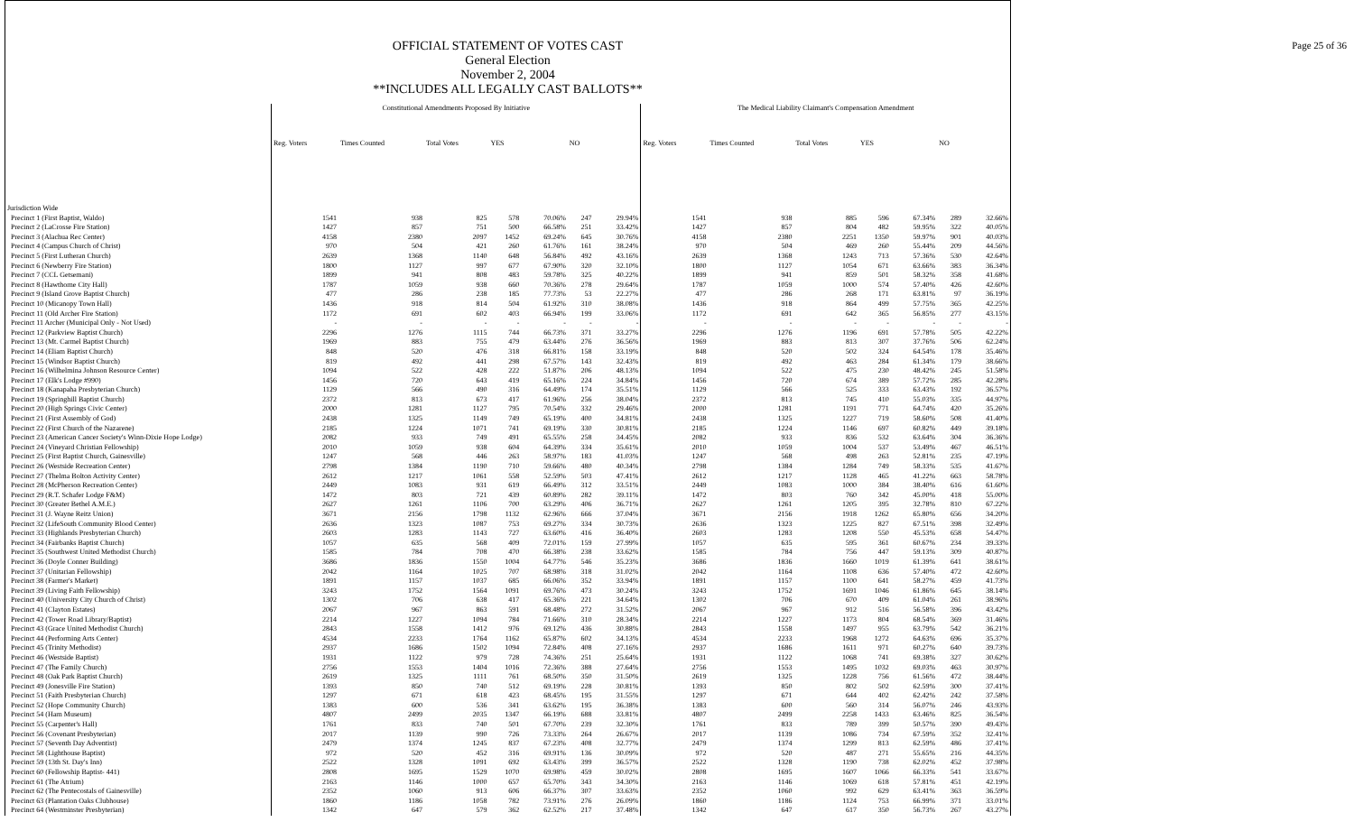Page 25 of 36
OFFICIAL STATEMENT OF VOTES CAST
General Election
November 2, 2004
**INCLUDES ALL LEGALLY CAST BALLOTS**
| | Constitutional Amendments Proposed By Initiative | | | | | | | The Medical Liability Claimant's Compensation Amendment | | | | | | |
| --- | --- | --- | --- | --- | --- | --- | --- | --- | --- | --- | --- | --- | --- | --- |
| | Reg. Voters | Times Counted | Total Votes | YES | | NO | | Reg. Voters | Times Counted | Total Votes | YES | | NO | |
| Jurisdiction Wide | | | | | | | | | | | | | | |
| Precinct 1 (First Baptist, Waldo) | 1541 | 938 | 825 | 578 | 70.06% | 247 | 29.94% | 1541 | 938 | 885 | 596 | 67.34% | 289 | 32.66% |
| Precinct 2 (LaCrosse Fire Station) | 1427 | 857 | 751 | 500 | 66.58% | 251 | 33.42% | 1427 | 857 | 804 | 482 | 59.95% | 322 | 40.05% |
| Precinct 3 (Alachua Rec Center) | 4158 | 2380 | 2097 | 1452 | 69.24% | 645 | 30.76% | 4158 | 2380 | 2251 | 1350 | 59.97% | 901 | 40.03% |
| Precinct 4 (Campus Church of Christ) | 970 | 504 | 421 | 260 | 61.76% | 161 | 38.24% | 970 | 504 | 469 | 260 | 55.44% | 209 | 44.56% |
| Precinct 5 (First Lutheran Church) | 2639 | 1368 | 1140 | 648 | 56.84% | 492 | 43.16% | 2639 | 1368 | 1243 | 713 | 57.36% | 530 | 42.64% |
| Precinct 6 (Newberry Fire Station) | 1800 | 1127 | 997 | 677 | 67.90% | 320 | 32.10% | 1800 | 1127 | 1054 | 671 | 63.66% | 383 | 36.34% |
| Precinct 7 (CCL Getsemani) | 1899 | 941 | 808 | 483 | 59.78% | 325 | 40.22% | 1899 | 941 | 859 | 501 | 58.32% | 358 | 41.68% |
| Precinct 8 (Hawthorne City Hall) | 1787 | 1059 | 938 | 660 | 70.36% | 278 | 29.64% | 1787 | 1059 | 1000 | 574 | 57.40% | 426 | 42.60% |
| Precinct 9 (Island Grove Baptist Church) | 477 | 286 | 238 | 185 | 77.73% | 53 | 22.27% | 477 | 286 | 268 | 171 | 63.81% | 97 | 36.19% |
| Precinct 10 (Micanopy Town Hall) | 1436 | 918 | 814 | 504 | 61.92% | 310 | 38.08% | 1436 | 918 | 864 | 499 | 57.75% | 365 | 42.25% |
| Precinct 11 (Old Archer Fire Station) | 1172 | 691 | 602 | 403 | 66.94% | 199 | 33.06% | 1172 | 691 | 642 | 365 | 56.85% | 277 | 43.15% |
| Precinct 11 Archer (Municipal Only - Not Used) | - | - | - | - | - | - | - | - | - | - | - | - | - | - |
| Precinct 12 (Parkview Baptist Church) | 2296 | 1276 | 1115 | 744 | 66.73% | 371 | 33.27% | 2296 | 1276 | 1196 | 691 | 57.78% | 505 | 42.22% |
| Precinct 13 (Mt. Carmel Baptist Church) | 1969 | 883 | 755 | 479 | 63.44% | 276 | 36.56% | 1969 | 883 | 813 | 307 | 37.76% | 506 | 62.24% |
| Precinct 14 (Eliam Baptist Church) | 848 | 520 | 476 | 318 | 66.81% | 158 | 33.19% | 848 | 520 | 502 | 324 | 64.54% | 178 | 35.46% |
| Precinct 15 (Windsor Baptist Church) | 819 | 492 | 441 | 298 | 67.57% | 143 | 32.43% | 819 | 492 | 463 | 284 | 61.34% | 179 | 38.66% |
| Precinct 16 (Wilhelmina Johnson Resource Center) | 1094 | 522 | 428 | 222 | 51.87% | 206 | 48.13% | 1094 | 522 | 475 | 230 | 48.42% | 245 | 51.58% |
| Precinct 17 (Elk's Lodge #990) | 1456 | 720 | 643 | 419 | 65.16% | 224 | 34.84% | 1456 | 720 | 674 | 389 | 57.72% | 285 | 42.28% |
| Precinct 18 (Kanapaha Presbyterian Church) | 1129 | 566 | 490 | 316 | 64.49% | 174 | 35.51% | 1129 | 566 | 525 | 333 | 63.43% | 192 | 36.57% |
| Precinct 19 (Springhill Baptist Church) | 2372 | 813 | 673 | 417 | 61.96% | 256 | 38.04% | 2372 | 813 | 745 | 410 | 55.03% | 335 | 44.97% |
| Precinct 20 (High Springs Civic Center) | 2000 | 1281 | 1127 | 795 | 70.54% | 332 | 29.46% | 2000 | 1281 | 1191 | 771 | 64.74% | 420 | 35.26% |
| Precinct 21 (First Assembly of God) | 2438 | 1325 | 1149 | 749 | 65.19% | 400 | 34.81% | 2438 | 1325 | 1227 | 719 | 58.60% | 508 | 41.40% |
| Precinct 22 (First Church of the Nazarene) | 2185 | 1224 | 1071 | 741 | 69.19% | 330 | 30.81% | 2185 | 1224 | 1146 | 697 | 60.82% | 449 | 39.18% |
| Precinct 23 (American Cancer Society's Winn-Dixie Hope Lodge) | 2082 | 933 | 749 | 491 | 65.55% | 258 | 34.45% | 2082 | 933 | 836 | 532 | 63.64% | 304 | 36.36% |
| Precinct 24 (Vineyard Christian Fellowship) | 2010 | 1059 | 938 | 604 | 64.39% | 334 | 35.61% | 2010 | 1059 | 1004 | 537 | 53.49% | 467 | 46.51% |
| Precinct 25 (First Baptist Church, Gainesville) | 1247 | 568 | 446 | 263 | 58.97% | 183 | 41.03% | 1247 | 568 | 498 | 263 | 52.81% | 235 | 47.19% |
| Precinct 26 (Westside Recreation Center) | 2798 | 1384 | 1190 | 710 | 59.66% | 480 | 40.34% | 2798 | 1384 | 1284 | 749 | 58.33% | 535 | 41.67% |
| Precinct 27 (Thelma Bolton Activity Center) | 2612 | 1217 | 1061 | 558 | 52.59% | 503 | 47.41% | 2612 | 1217 | 1128 | 465 | 41.22% | 663 | 58.78% |
| Precinct 28 (McPherson Recreation Center) | 2449 | 1083 | 931 | 619 | 66.49% | 312 | 33.51% | 2449 | 1083 | 1000 | 384 | 38.40% | 616 | 61.60% |
| Precinct 29 (R.T. Schafer Lodge F&M) | 1472 | 803 | 721 | 439 | 60.89% | 282 | 39.11% | 1472 | 803 | 760 | 342 | 45.00% | 418 | 55.00% |
| Precinct 30 (Greater Bethel A.M.E.) | 2627 | 1261 | 1106 | 700 | 63.29% | 406 | 36.71% | 2627 | 1261 | 1205 | 395 | 32.78% | 810 | 67.22% |
| Precinct 31 (J. Wayne Reitz Union) | 3671 | 2156 | 1798 | 1132 | 62.96% | 666 | 37.04% | 3671 | 2156 | 1918 | 1262 | 65.80% | 656 | 34.20% |
| Precinct 32 (LifeSouth Community Blood Center) | 2636 | 1323 | 1087 | 753 | 69.27% | 334 | 30.73% | 2636 | 1323 | 1225 | 827 | 67.51% | 398 | 32.49% |
| Precinct 33 (Highlands Presbyterian Church) | 2603 | 1283 | 1143 | 727 | 63.60% | 416 | 36.40% | 2603 | 1283 | 1208 | 550 | 45.53% | 658 | 54.47% |
| Precinct 34 (Fairbanks Baptist Church) | 1057 | 635 | 568 | 409 | 72.01% | 159 | 27.99% | 1057 | 635 | 595 | 361 | 60.67% | 234 | 39.33% |
| Precinct 35 (Southwest United Methodist Church) | 1585 | 784 | 708 | 470 | 66.38% | 238 | 33.62% | 1585 | 784 | 756 | 447 | 59.13% | 309 | 40.87% |
| Precinct 36 (Doyle Conner Building) | 3686 | 1836 | 1550 | 1004 | 64.77% | 546 | 35.23% | 3686 | 1836 | 1660 | 1019 | 61.39% | 641 | 38.61% |
| Precinct 37 (Unitarian Fellowship) | 2042 | 1164 | 1025 | 707 | 68.98% | 318 | 31.02% | 2042 | 1164 | 1108 | 636 | 57.40% | 472 | 42.60% |
| Precinct 38 (Farmer's Market) | 1891 | 1157 | 1037 | 685 | 66.06% | 352 | 33.94% | 1891 | 1157 | 1100 | 641 | 58.27% | 459 | 41.73% |
| Precinct 39 (Living Faith Fellowship) | 3243 | 1752 | 1564 | 1091 | 69.76% | 473 | 30.24% | 3243 | 1752 | 1691 | 1046 | 61.86% | 645 | 38.14% |
| Precinct 40 (University City Church of Christ) | 1302 | 706 | 638 | 417 | 65.36% | 221 | 34.64% | 1302 | 706 | 670 | 409 | 61.04% | 261 | 38.96% |
| Precinct 41 (Clayton Estates) | 2067 | 967 | 863 | 591 | 68.48% | 272 | 31.52% | 2067 | 967 | 912 | 516 | 56.58% | 396 | 43.42% |
| Precinct 42 (Tower Road Library/Baptist) | 2214 | 1227 | 1094 | 784 | 71.66% | 310 | 28.34% | 2214 | 1227 | 1173 | 804 | 68.54% | 369 | 31.46% |
| Precinct 43 (Grace United Methodist Church) | 2843 | 1558 | 1412 | 976 | 69.12% | 436 | 30.88% | 2843 | 1558 | 1497 | 955 | 63.79% | 542 | 36.21% |
| Precinct 44 (Performing Arts Center) | 4534 | 2233 | 1764 | 1162 | 65.87% | 602 | 34.13% | 4534 | 2233 | 1968 | 1272 | 64.63% | 696 | 35.37% |
| Precinct 45 (Trinity Methodist) | 2937 | 1686 | 1502 | 1094 | 72.84% | 408 | 27.16% | 2937 | 1686 | 1611 | 971 | 60.27% | 640 | 39.73% |
| Precinct 46 (Westside Baptist) | 1931 | 1122 | 979 | 728 | 74.36% | 251 | 25.64% | 1931 | 1122 | 1068 | 741 | 69.38% | 327 | 30.62% |
| Precinct 47 (The Family Church) | 2756 | 1553 | 1404 | 1016 | 72.36% | 388 | 27.64% | 2756 | 1553 | 1495 | 1032 | 69.03% | 463 | 30.97% |
| Precinct 48 (Oak Park Baptist Church) | 2619 | 1325 | 1111 | 761 | 68.50% | 350 | 31.50% | 2619 | 1325 | 1228 | 756 | 61.56% | 472 | 38.44% |
| Precinct 49 (Jonesville Fire Station) | 1393 | 850 | 740 | 512 | 69.19% | 228 | 30.81% | 1393 | 850 | 802 | 502 | 62.59% | 300 | 37.41% |
| Precinct 51 (Faith Presbyterian Church) | 1297 | 671 | 618 | 423 | 68.45% | 195 | 31.55% | 1297 | 671 | 644 | 402 | 62.42% | 242 | 37.58% |
| Precinct 52 (Hope Community Church) | 1383 | 600 | 536 | 341 | 63.62% | 195 | 36.38% | 1383 | 600 | 560 | 314 | 56.07% | 246 | 43.93% |
| Precinct 54 (Harn Museum) | 4807 | 2499 | 2035 | 1347 | 66.19% | 688 | 33.81% | 4807 | 2499 | 2258 | 1433 | 63.46% | 825 | 36.54% |
| Precinct 55 (Carpenter's Hall) | 1761 | 833 | 740 | 501 | 67.70% | 239 | 32.30% | 1761 | 833 | 789 | 399 | 50.57% | 390 | 49.43% |
| Precinct 56 (Covenant Presbyterian) | 2017 | 1139 | 990 | 726 | 73.33% | 264 | 26.67% | 2017 | 1139 | 1086 | 734 | 67.59% | 352 | 32.41% |
| Precinct 57 (Seventh Day Adventist) | 2479 | 1374 | 1245 | 837 | 67.23% | 408 | 32.77% | 2479 | 1374 | 1299 | 813 | 62.59% | 486 | 37.41% |
| Precinct 58 (Lighthouse Baptist) | 972 | 520 | 452 | 316 | 69.91% | 136 | 30.09% | 972 | 520 | 487 | 271 | 55.65% | 216 | 44.35% |
| Precinct 59 (13th St. Day's Inn) | 2522 | 1328 | 1091 | 692 | 63.43% | 399 | 36.57% | 2522 | 1328 | 1190 | 738 | 62.02% | 452 | 37.98% |
| Precinct 60 (Fellowship Baptist- 441) | 2808 | 1695 | 1529 | 1070 | 69.98% | 459 | 30.02% | 2808 | 1695 | 1607 | 1066 | 66.33% | 541 | 33.67% |
| Precinct 61 (The Atrium) | 2163 | 1146 | 1000 | 657 | 65.70% | 343 | 34.30% | 2163 | 1146 | 1069 | 618 | 57.81% | 451 | 42.19% |
| Precinct 62 (The Pentecostals of Gainesville) | 2352 | 1060 | 913 | 606 | 66.37% | 307 | 33.63% | 2352 | 1060 | 992 | 629 | 63.41% | 363 | 36.59% |
| Precinct 63 (Plantation Oaks Clubhouse) | 1860 | 1186 | 1058 | 782 | 73.91% | 276 | 26.09% | 1860 | 1186 | 1124 | 753 | 66.99% | 371 | 33.01% |
| Precinct 64 (Westminster Presbyterian) | 1342 | 647 | 579 | 362 | 62.52% | 217 | 37.48% | 1342 | 647 | 617 | 350 | 56.73% | 267 | 43.27% |